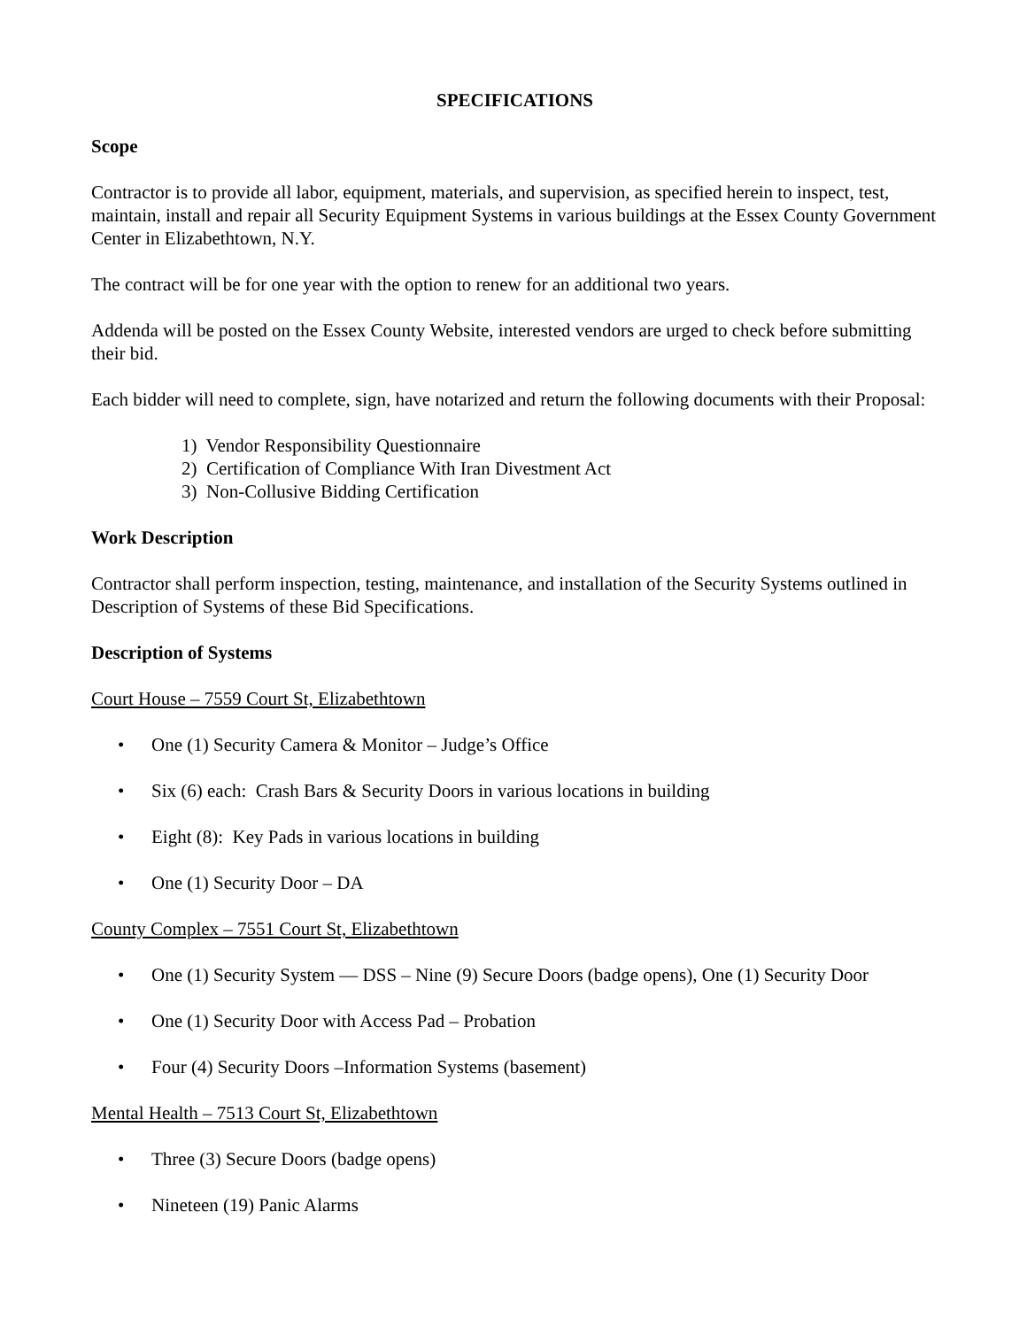SPECIFICATIONS
Scope
Contractor is to provide all labor, equipment, materials, and supervision, as specified herein to inspect, test, maintain, install and repair all Security Equipment Systems in various buildings at the Essex County Government Center in Elizabethtown, N.Y.
The contract will be for one year with the option to renew for an additional two years.
Addenda will be posted on the Essex County Website, interested vendors are urged to check before submitting their bid.
Each bidder will need to complete, sign, have notarized and return the following documents with their Proposal:
1) Vendor Responsibility Questionnaire
2) Certification of Compliance With Iran Divestment Act
3) Non-Collusive Bidding Certification
Work Description
Contractor shall perform inspection, testing, maintenance, and installation of the Security Systems outlined in Description of Systems of these Bid Specifications.
Description of Systems
Court House – 7559 Court St, Elizabethtown
• One (1) Security Camera & Monitor – Judge’s Office
• Six (6) each: Crash Bars & Security Doors in various locations in building
• Eight (8): Key Pads in various locations in building
• One (1) Security Door – DA
County Complex – 7551 Court St, Elizabethtown
• One (1) Security System — DSS – Nine (9) Secure Doors (badge opens), One (1) Security Door
• One (1) Security Door with Access Pad – Probation
• Four (4) Security Doors –Information Systems (basement)
Mental Health – 7513 Court St, Elizabethtown
• Three (3) Secure Doors (badge opens)
• Nineteen (19) Panic Alarms